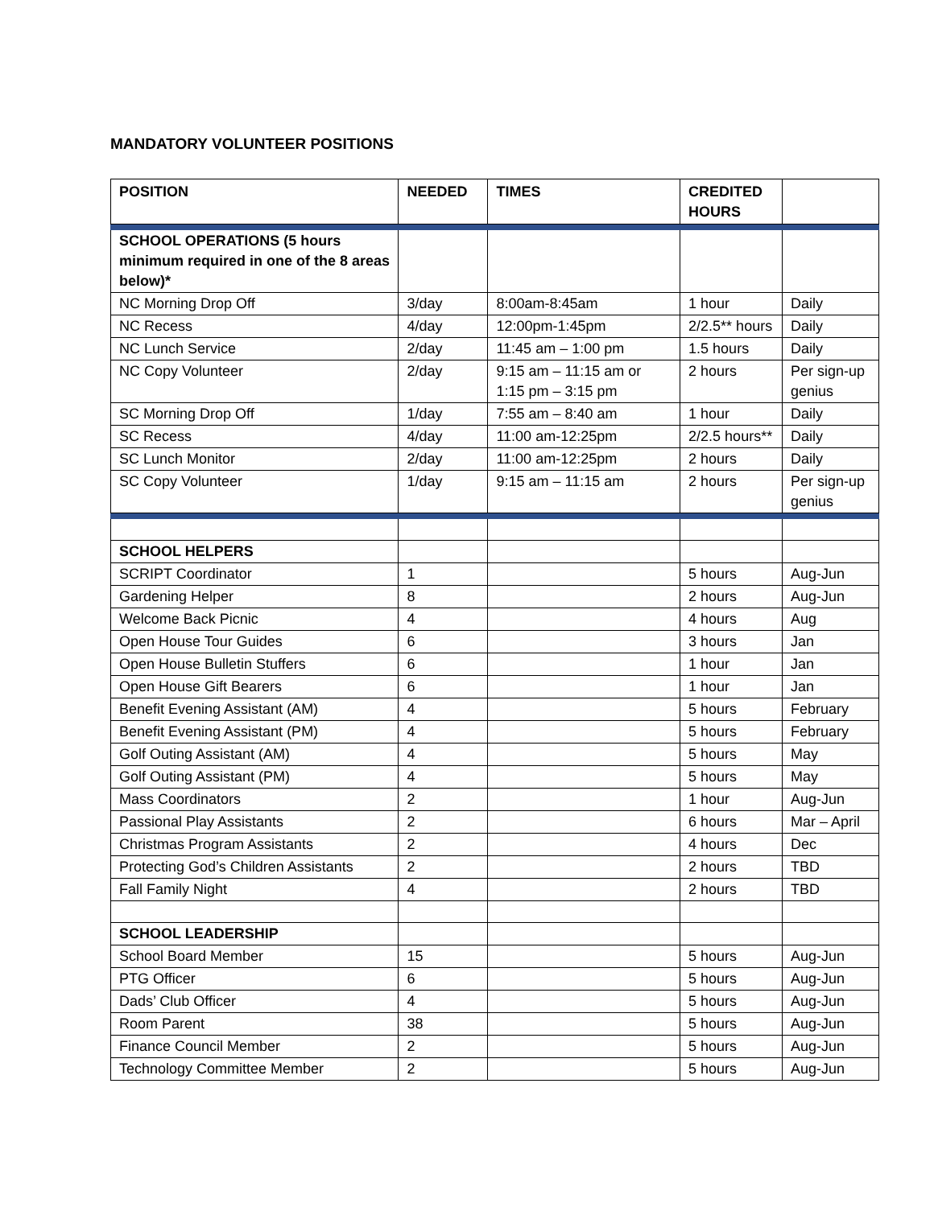MANDATORY VOLUNTEER POSITIONS
| POSITION | NEEDED | TIMES | CREDITED HOURS | |
| --- | --- | --- | --- | --- |
| SCHOOL OPERATIONS (5 hours minimum required in one of the 8 areas below)* | | | | |
| NC Morning Drop Off | 3/day | 8:00am-8:45am | 1 hour | Daily |
| NC Recess | 4/day | 12:00pm-1:45pm | 2/2.5** hours | Daily |
| NC Lunch Service | 2/day | 11:45 am – 1:00 pm | 1.5 hours | Daily |
| NC Copy Volunteer | 2/day | 9:15 am – 11:15 am or 1:15 pm – 3:15 pm | 2 hours | Per sign-up genius |
| SC Morning Drop Off | 1/day | 7:55 am – 8:40 am | 1 hour | Daily |
| SC Recess | 4/day | 11:00 am-12:25pm | 2/2.5 hours** | Daily |
| SC Lunch Monitor | 2/day | 11:00 am-12:25pm | 2 hours | Daily |
| SC Copy Volunteer | 1/day | 9:15 am – 11:15 am | 2 hours | Per sign-up genius |
| SCHOOL HELPERS | | | | |
| SCRIPT Coordinator | 1 | | 5 hours | Aug-Jun |
| Gardening Helper | 8 | | 2 hours | Aug-Jun |
| Welcome Back Picnic | 4 | | 4 hours | Aug |
| Open House Tour Guides | 6 | | 3 hours | Jan |
| Open House Bulletin Stuffers | 6 | | 1 hour | Jan |
| Open House Gift Bearers | 6 | | 1 hour | Jan |
| Benefit Evening Assistant (AM) | 4 | | 5 hours | February |
| Benefit Evening Assistant (PM) | 4 | | 5 hours | February |
| Golf Outing Assistant (AM) | 4 | | 5 hours | May |
| Golf Outing Assistant (PM) | 4 | | 5 hours | May |
| Mass Coordinators | 2 | | 1 hour | Aug-Jun |
| Passional Play Assistants | 2 | | 6 hours | Mar – April |
| Christmas Program Assistants | 2 | | 4 hours | Dec |
| Protecting God’s Children Assistants | 2 | | 2 hours | TBD |
| Fall Family Night | 4 | | 2 hours | TBD |
| SCHOOL LEADERSHIP | | | | |
| School Board Member | 15 | | 5 hours | Aug-Jun |
| PTG Officer | 6 | | 5 hours | Aug-Jun |
| Dads’ Club Officer | 4 | | 5 hours | Aug-Jun |
| Room Parent | 38 | | 5 hours | Aug-Jun |
| Finance Council Member | 2 | | 5 hours | Aug-Jun |
| Technology Committee Member | 2 | | 5 hours | Aug-Jun |